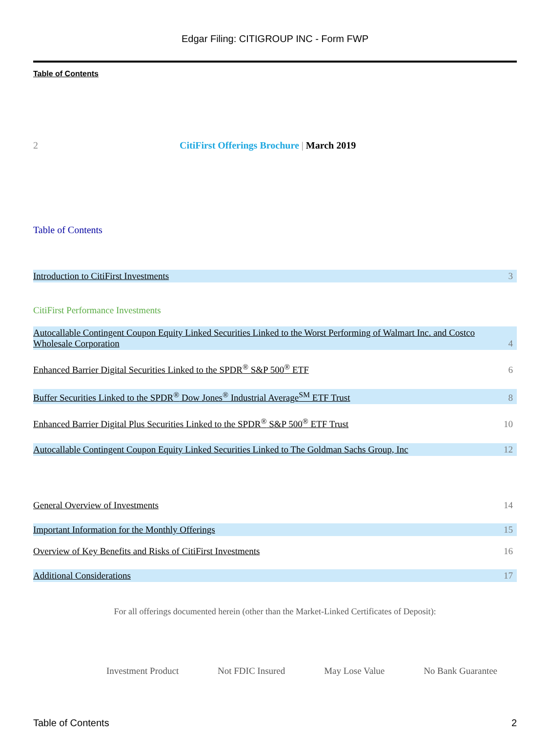Edgar Filing: CITIGROUP INC - Form FWP
Table of Contents
2 CitiFirst Offerings Brochure | March 2019
Table of Contents
| Introduction to CitiFirst Investments | 3 |
| CitiFirst Performance Investments | |
| Autocallable Contingent Coupon Equity Linked Securities Linked to the Worst Performing of Walmart Inc. and Costco Wholesale Corporation | 4 |
| Enhanced Barrier Digital Securities Linked to the SPDR<sup>®</sup> S&P 500<sup>®</sup> ETF | 6 |
| Buffer Securities Linked to the SPDR<sup>®</sup> Dow Jones<sup>®</sup> Industrial Average<sup>SM</sup> ETF Trust | 8 |
| Enhanced Barrier Digital Plus Securities Linked to the SPDR<sup>®</sup> S&P 500<sup>®</sup> ETF Trust | 10 |
| Autocallable Contingent Coupon Equity Linked Securities Linked to The Goldman Sachs Group, Inc | 12 |
| General Overview of Investments | 14 |
| Important Information for the Monthly Offerings | 15 |
| Overview of Key Benefits and Risks of CitiFirst Investments | 16 |
| Additional Considerations | 17 |
For all offerings documented herein (other than the Market-Linked Certificates of Deposit):
Investment Product Not FDIC Insured May Lose Value No Bank Guarantee
Table of Contents 2